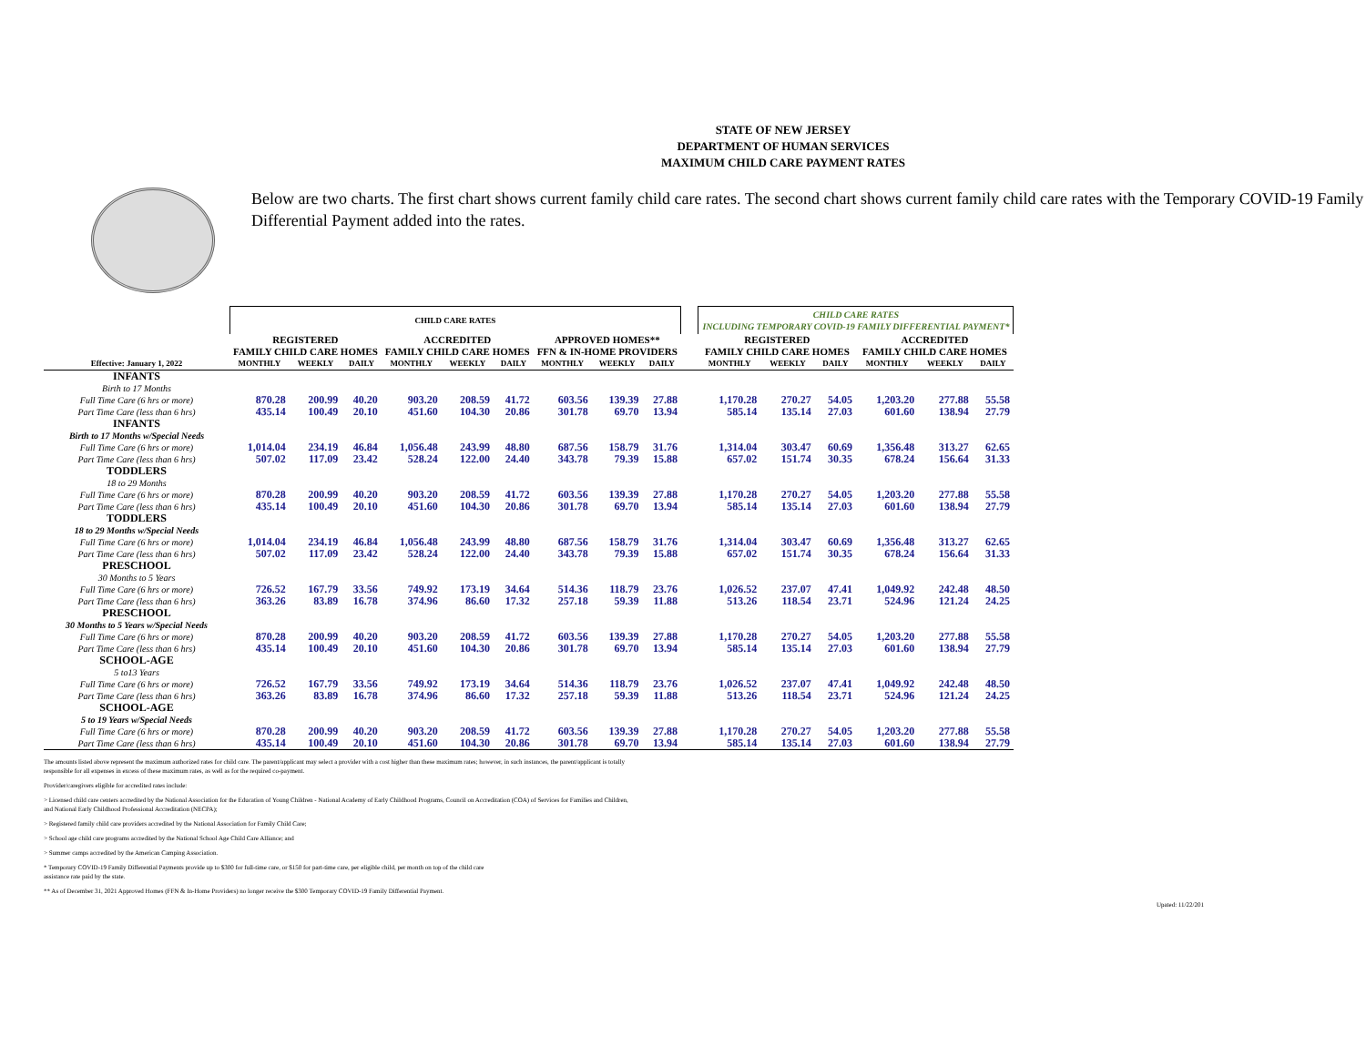STATE OF NEW JERSEY
DEPARTMENT OF HUMAN SERVICES
MAXIMUM CHILD CARE PAYMENT RATES
Below are two charts. The first chart shows current family child care rates. The second chart shows current family child care rates with the Temporary COVID-19 Family Differential Payment added into the rates.
| | CHILD CARE RATES | | | | | | | | | | CHILD CARE RATES INCLUDING TEMPORARY COVID-19 FAMILY DIFFERENTIAL PAYMENT* | | | | | |
| --- | --- | --- | --- | --- | --- | --- | --- | --- | --- | --- | --- | --- | --- | --- | --- | --- |
| | REGISTERED FAMILY CHILD CARE HOMES | | | ACCREDITED FAMILY CHILD CARE HOMES | | | APPROVED HOMES** FFN & IN-HOME PROVIDERS | | | | REGISTERED FAMILY CHILD CARE HOMES | | | ACCREDITED FAMILY CHILD CARE HOMES | | |
| Effective: January 1, 2022 | MONTHLY | WEEKLY | DAILY | MONTHLY | WEEKLY | DAILY | MONTHLY | WEEKLY | DAILY | | MONTHLY | WEEKLY | DAILY | MONTHLY | WEEKLY | DAILY |
| INFANTS | | | | | | | | | | | | | | | | |
| Birth to 17 Months | | | | | | | | | | | | | | | | |
| Full Time Care (6 hrs or more) | 870.28 | 200.99 | 40.20 | 903.20 | 208.59 | 41.72 | 603.56 | 139.39 | 27.88 | | 1,170.28 | 270.27 | 54.05 | 1,203.20 | 277.88 | 55.58 |
| Part Time Care (less than 6 hrs) | 435.14 | 100.49 | 20.10 | 451.60 | 104.30 | 20.86 | 301.78 | 69.70 | 13.94 | | 585.14 | 135.14 | 27.03 | 601.60 | 138.94 | 27.79 |
| INFANTS | | | | | | | | | | | | | | | | |
| Birth to 17 Months w/Special Needs | | | | | | | | | | | | | | | | |
| Full Time Care (6 hrs or more) | 1,014.04 | 234.19 | 46.84 | 1,056.48 | 243.99 | 48.80 | 687.56 | 158.79 | 31.76 | | 1,314.04 | 303.47 | 60.69 | 1,356.48 | 313.27 | 62.65 |
| Part Time Care (less than 6 hrs) | 507.02 | 117.09 | 23.42 | 528.24 | 122.00 | 24.40 | 343.78 | 79.39 | 15.88 | | 657.02 | 151.74 | 30.35 | 678.24 | 156.64 | 31.33 |
| TODDLERS | | | | | | | | | | | | | | | | |
| 18 to 29 Months | | | | | | | | | | | | | | | | |
| Full Time Care (6 hrs or more) | 870.28 | 200.99 | 40.20 | 903.20 | 208.59 | 41.72 | 603.56 | 139.39 | 27.88 | | 1,170.28 | 270.27 | 54.05 | 1,203.20 | 277.88 | 55.58 |
| Part Time Care (less than 6 hrs) | 435.14 | 100.49 | 20.10 | 451.60 | 104.30 | 20.86 | 301.78 | 69.70 | 13.94 | | 585.14 | 135.14 | 27.03 | 601.60 | 138.94 | 27.79 |
| TODDLERS | | | | | | | | | | | | | | | | |
| 18 to 29 Months w/Special Needs | | | | | | | | | | | | | | | | |
| Full Time Care (6 hrs or more) | 1,014.04 | 234.19 | 46.84 | 1,056.48 | 243.99 | 48.80 | 687.56 | 158.79 | 31.76 | | 1,314.04 | 303.47 | 60.69 | 1,356.48 | 313.27 | 62.65 |
| Part Time Care (less than 6 hrs) | 507.02 | 117.09 | 23.42 | 528.24 | 122.00 | 24.40 | 343.78 | 79.39 | 15.88 | | 657.02 | 151.74 | 30.35 | 678.24 | 156.64 | 31.33 |
| PRESCHOOL | | | | | | | | | | | | | | | | |
| 30 Months to 5 Years | | | | | | | | | | | | | | | | |
| Full Time Care (6 hrs or more) | 726.52 | 167.79 | 33.56 | 749.92 | 173.19 | 34.64 | 514.36 | 118.79 | 23.76 | | 1,026.52 | 237.07 | 47.41 | 1,049.92 | 242.48 | 48.50 |
| Part Time Care (less than 6 hrs) | 363.26 | 83.89 | 16.78 | 374.96 | 86.60 | 17.32 | 257.18 | 59.39 | 11.88 | | 513.26 | 118.54 | 23.71 | 524.96 | 121.24 | 24.25 |
| PRESCHOOL | | | | | | | | | | | | | | | | |
| 30 Months to 5 Years w/Special Needs | | | | | | | | | | | | | | | | |
| Full Time Care (6 hrs or more) | 870.28 | 200.99 | 40.20 | 903.20 | 208.59 | 41.72 | 603.56 | 139.39 | 27.88 | | 1,170.28 | 270.27 | 54.05 | 1,203.20 | 277.88 | 55.58 |
| Part Time Care (less than 6 hrs) | 435.14 | 100.49 | 20.10 | 451.60 | 104.30 | 20.86 | 301.78 | 69.70 | 13.94 | | 585.14 | 135.14 | 27.03 | 601.60 | 138.94 | 27.79 |
| SCHOOL-AGE | | | | | | | | | | | | | | | | |
| 5 to13 Years | | | | | | | | | | | | | | | | |
| Full Time Care (6 hrs or more) | 726.52 | 167.79 | 33.56 | 749.92 | 173.19 | 34.64 | 514.36 | 118.79 | 23.76 | | 1,026.52 | 237.07 | 47.41 | 1,049.92 | 242.48 | 48.50 |
| Part Time Care (less than 6 hrs) | 363.26 | 83.89 | 16.78 | 374.96 | 86.60 | 17.32 | 257.18 | 59.39 | 11.88 | | 513.26 | 118.54 | 23.71 | 524.96 | 121.24 | 24.25 |
| SCHOOL-AGE | | | | | | | | | | | | | | | | |
| 5 to 19 Years w/Special Needs | | | | | | | | | | | | | | | | |
| Full Time Care (6 hrs or more) | 870.28 | 200.99 | 40.20 | 903.20 | 208.59 | 41.72 | 603.56 | 139.39 | 27.88 | | 1,170.28 | 270.27 | 54.05 | 1,203.20 | 277.88 | 55.58 |
| Part Time Care (less than 6 hrs) | 435.14 | 100.49 | 20.10 | 451.60 | 104.30 | 20.86 | 301.78 | 69.70 | 13.94 | | 585.14 | 135.14 | 27.03 | 601.60 | 138.94 | 27.79 |
The amounts listed above represent the maximum authorized rates for child care. The parent/applicant may select a provider with a cost higher than these maximum rates; however, in such instances, the parent/applicant is totally
responsible for all expenses in excess of these maximum rates, as well as for the required co-payment.
Provider/caregivers eligible for accredited rates include:
> Licensed child care centers accredited by the National Association for the Education of Young Children - National Academy of Early Childhood Programs, Council on Accreditation (COA) of Services for Families and Children,
and National Early Childhood Professional Accreditation (NECPA);
> Registered family child care providers accredited by the National Association for Family Child Care;
> School age child care programs accredited by the National School Age Child Care Alliance; and
> Summer camps accredited by the American Camping Association.
* Temporary COVID-19 Family Differential Payments provide up to $300 for full-time care, or $150 for part-time care, per eligible child, per month on top of the child care
assistance rate paid by the state.
** As of December 31, 2021 Approved Homes (FFN & In-Home Providers) no longer receive the $300 Temporary COVID-19 Family Differential Payment.
Upated: 11/22/201